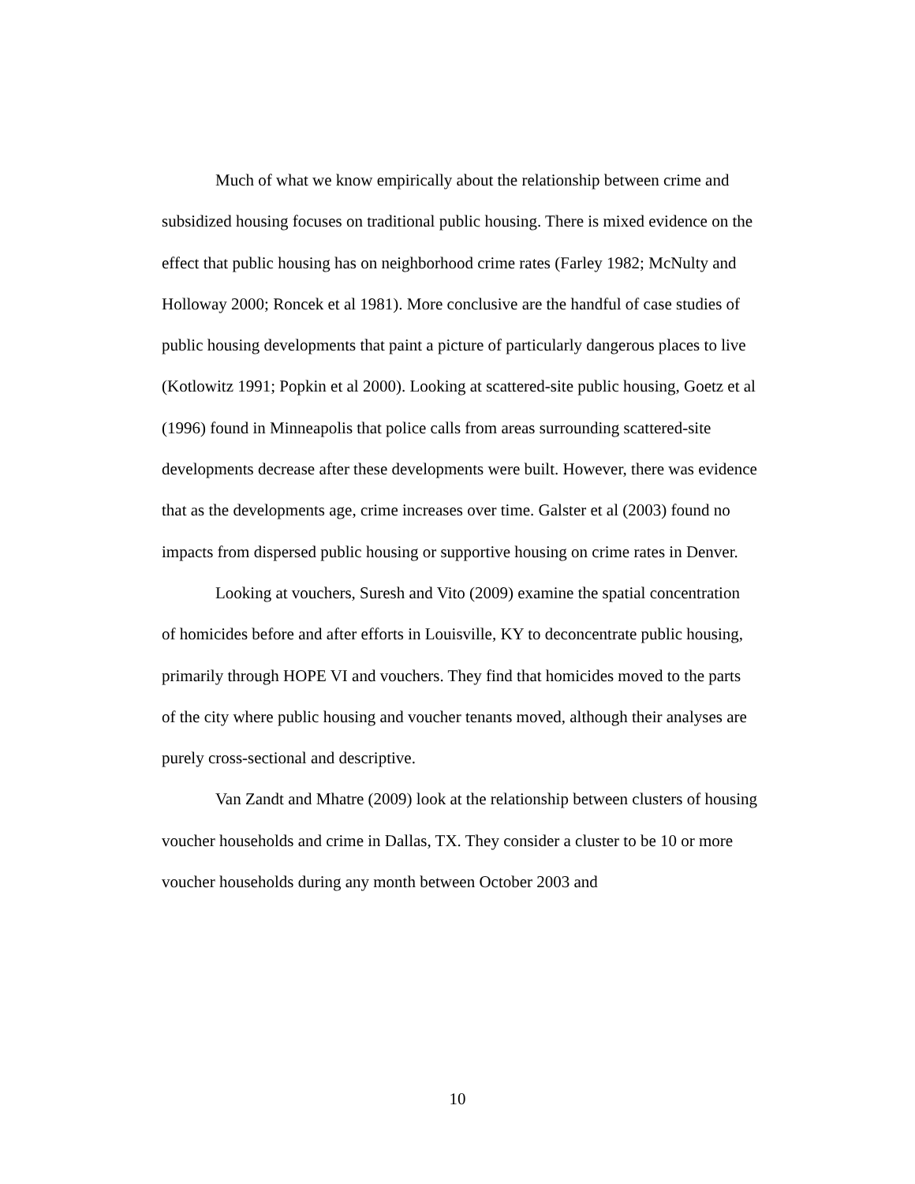Much of what we know empirically about the relationship between crime and subsidized housing focuses on traditional public housing. There is mixed evidence on the effect that public housing has on neighborhood crime rates (Farley 1982; McNulty and Holloway 2000; Roncek et al 1981). More conclusive are the handful of case studies of public housing developments that paint a picture of particularly dangerous places to live (Kotlowitz 1991; Popkin et al 2000). Looking at scattered-site public housing, Goetz et al (1996) found in Minneapolis that police calls from areas surrounding scattered-site developments decrease after these developments were built. However, there was evidence that as the developments age, crime increases over time. Galster et al (2003) found no impacts from dispersed public housing or supportive housing on crime rates in Denver.
Looking at vouchers, Suresh and Vito (2009) examine the spatial concentration of homicides before and after efforts in Louisville, KY to deconcentrate public housing, primarily through HOPE VI and vouchers. They find that homicides moved to the parts of the city where public housing and voucher tenants moved, although their analyses are purely cross-sectional and descriptive.
Van Zandt and Mhatre (2009) look at the relationship between clusters of housing voucher households and crime in Dallas, TX. They consider a cluster to be 10 or more voucher households during any month between October 2003 and
10